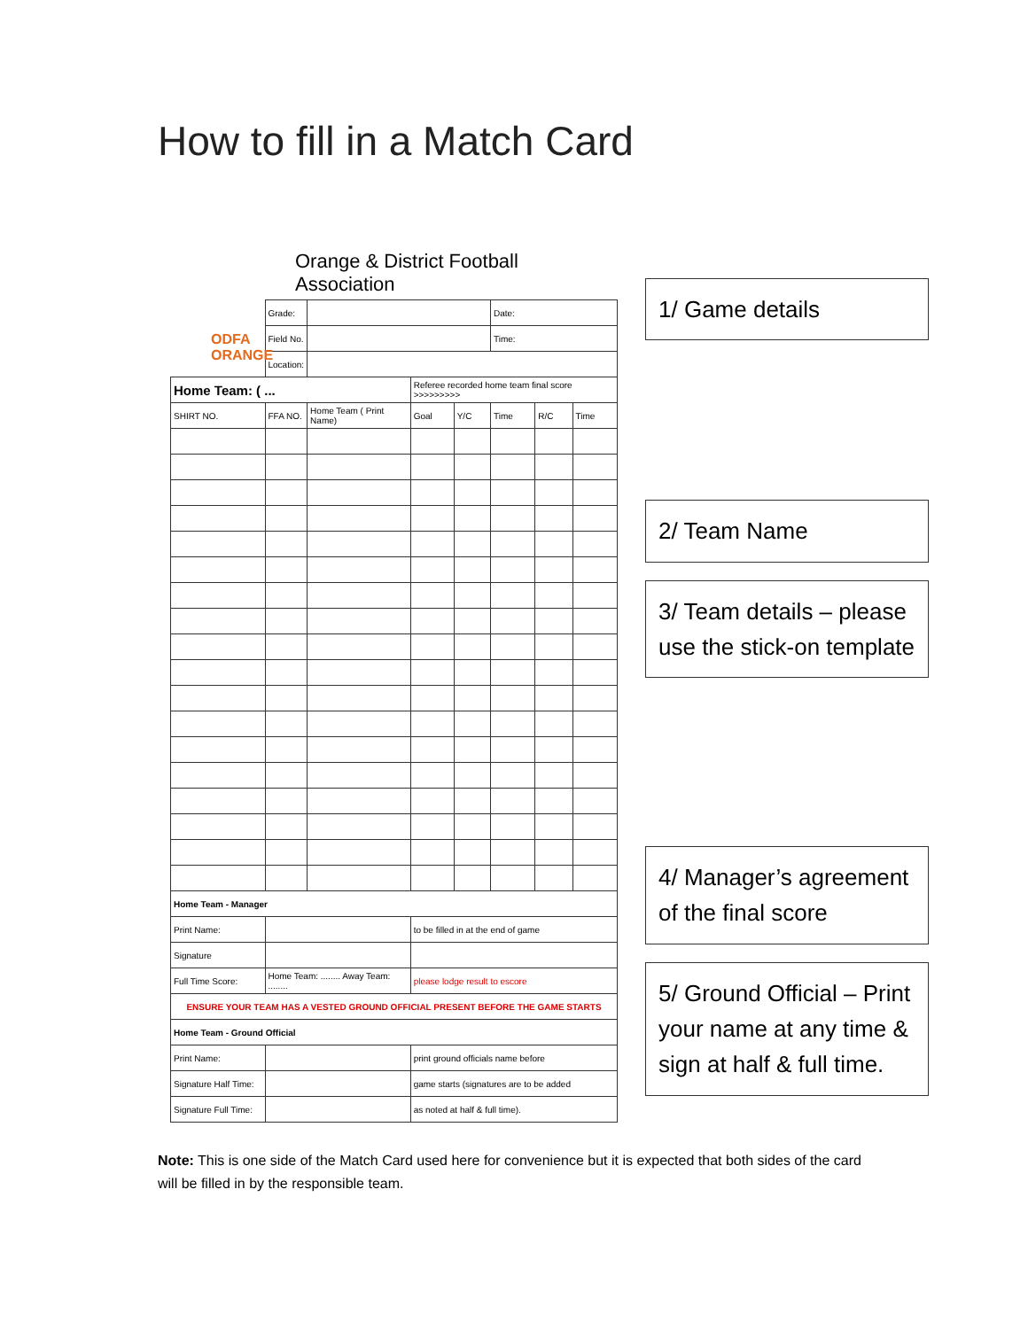How to fill in a Match Card
Orange & District Football Association
ODFA
ORANGE
| | Grade: | | | | Date: | | |
| | Field No. | | | | Time: | | |
| | Location: | | | | | | |
| Home Team: ( ... | | | Referee recorded home team final score >>>>>>>>> | | | | |
| SHIRT NO. | FFA NO. | Home Team ( Print Name) | Goal | Y/C | Time | R/C | Time |
| Home Team - Manager | | | | | | | |
| Print Name: | | | to be filled in at the end of game | | | | |
| Signature | | | | | | | |
| Full Time Score: | Home Team: ........ Away Team: ........ | | please lodge result to escore | | | | |
| ENSURE YOUR TEAM HAS A VESTED GROUND OFFICIAL PRESENT BEFORE THE GAME STARTS | | | | | | | |
| Home Team - Ground Official | | | | | | | |
| Print Name: | | | print ground officials name before | | | | |
| Signature Half Time: | | | game starts (signatures are to be added | | | | |
| Signature Full Time: | | | as noted at half & full time). | | | | |
1/ Game details
2/ Team Name
3/ Team details – please use the stick-on template
4/ Manager’s agreement of the final score
5/ Ground Official – Print your name at any time & sign at half & full time.
Note: This is one side of the Match Card used here for convenience but it is expected that both sides of the card will be filled in by the responsible team.